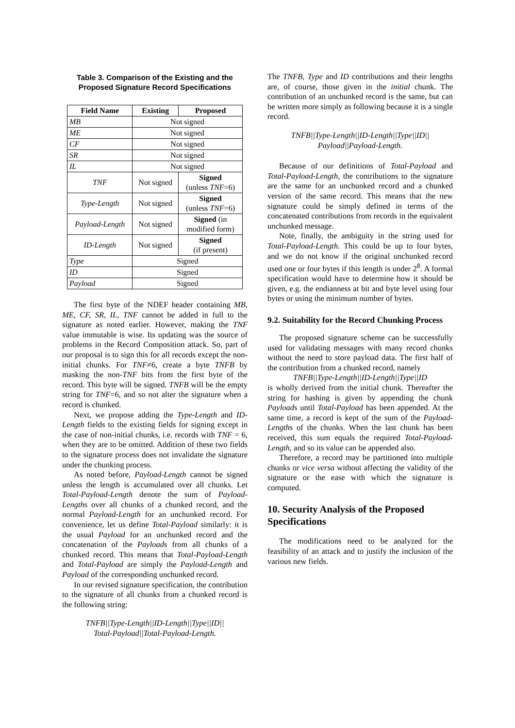Table 3. Comparison of the Existing and the Proposed Signature Record Specifications
| Field Name | Existing | Proposed |
| --- | --- | --- |
| MB | Not signed | |
| ME | Not signed | |
| CF | Not signed | |
| SR | Not signed | |
| IL | Not signed | |
| TNF | Not signed | Signed (unless TNF =6) |
| Type-Length | Not signed | Signed (unless TNF =6) |
| Payload-Length | Not signed | Signed (in modified form) |
| ID-Length | Not signed | Signed (if present) |
| Type | Signed | |
| ID | Signed | |
| Payload | Signed | |
The first byte of the NDEF header containing MB, ME, CF, SR, IL, TNF cannot be added in full to the signature as noted earlier. However, making the TNF value immutable is wise. Its updating was the source of problems in the Record Composition attack. So, part of our proposal is to sign this for all records except the non-initial chunks. For TNF≠6, create a byte TNFB by masking the non-TNF bits from the first byte of the record. This byte will be signed. TNFB will be the empty string for TNF=6, and so not alter the signature when a record is chunked.
Next, we propose adding the Type-Length and ID-Length fields to the existing fields for signing except in the case of non-initial chunks, i.e. records with TNF = 6, when they are to be omitted. Addition of these two fields to the signature process does not invalidate the signature under the chunking process.
As noted before, Payload-Length cannot be signed unless the length is accumulated over all chunks. Let Total-Payload-Length denote the sum of Payload-Lengths over all chunks of a chunked record, and the normal Payload-Length for an unchunked record. For convenience, let us define Total-Payload similarly: it is the usual Payload for an unchunked record and the concatenation of the Payloads from all chunks of a chunked record. This means that Total-Payload-Length and Total-Payload are simply the Payload-Length and Payload of the corresponding unchunked record.
In our revised signature specification, the contribution to the signature of all chunks from a chunked record is the following string:
TNFB||Type-Length||ID-Length||Type||ID||
Total-Payload||Total-Payload-Length.
The TNFB, Type and ID contributions and their lengths are, of course, those given in the initial chunk. The contribution of an unchunked record is the same, but can be written more simply as following because it is a single record.
TNFB||Type-Length||ID-Length||Type||ID||
Payload||Payload-Length.
Because of our definitions of Total-Payload and Total-Payload-Length, the contributions to the signature are the same for an unchunked record and a chunked version of the same record. This means that the new signature could be simply defined in terms of the concatenated contributions from records in the equivalent unchunked message.
Note, finally, the ambiguity in the string used for Total-Payload-Length. This could be up to four bytes, and we do not know if the original unchunked record used one or four bytes if this length is under 2<sup>8</sup>. A formal specification would have to determine how it should be given, e.g. the endianness at bit and byte level using four bytes or using the minimum number of bytes.
9.2. Suitability for the Record Chunking Process
The proposed signature scheme can be successfully used for validating messages with many record chunks without the need to store payload data. The first half of the contribution from a chunked record, namely
TNFB||Type-Length||ID-Length||Type||ID
is wholly derived from the initial chunk. Thereafter the string for hashing is given by appending the chunk Payloads until Total-Payload has been appended. At the same time, a record is kept of the sum of the Payload-Lengths of the chunks. When the last chunk has been received, this sum equals the required Total-Payload-Length, and so its value can be appended also.
Therefore, a record may be partitioned into multiple chunks or vice versa without affecting the validity of the signature or the ease with which the signature is computed.
10. Security Analysis of the Proposed Specifications
The modifications need to be analyzed for the feasibility of an attack and to justify the inclusion of the various new fields.